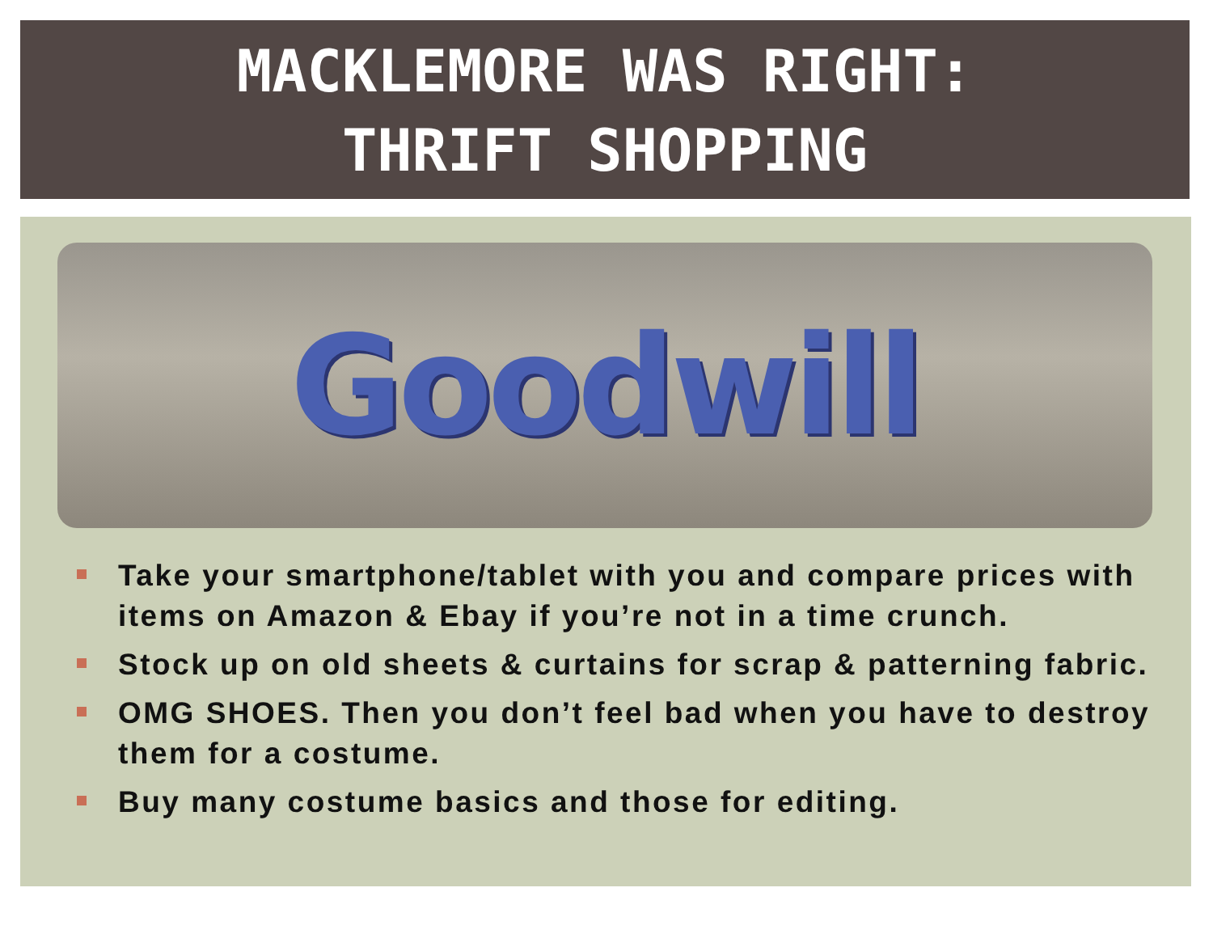MACKLEMORE WAS RIGHT:
THRIFT SHOPPING
Goodwill
Take your smartphone/tablet with you and compare prices with items on Amazon & Ebay if you’re not in a time crunch.
Stock up on old sheets & curtains for scrap & patterning fabric.
OMG SHOES. Then you don’t feel bad when you have to destroy them for a costume.
Buy many costume basics and those for editing.